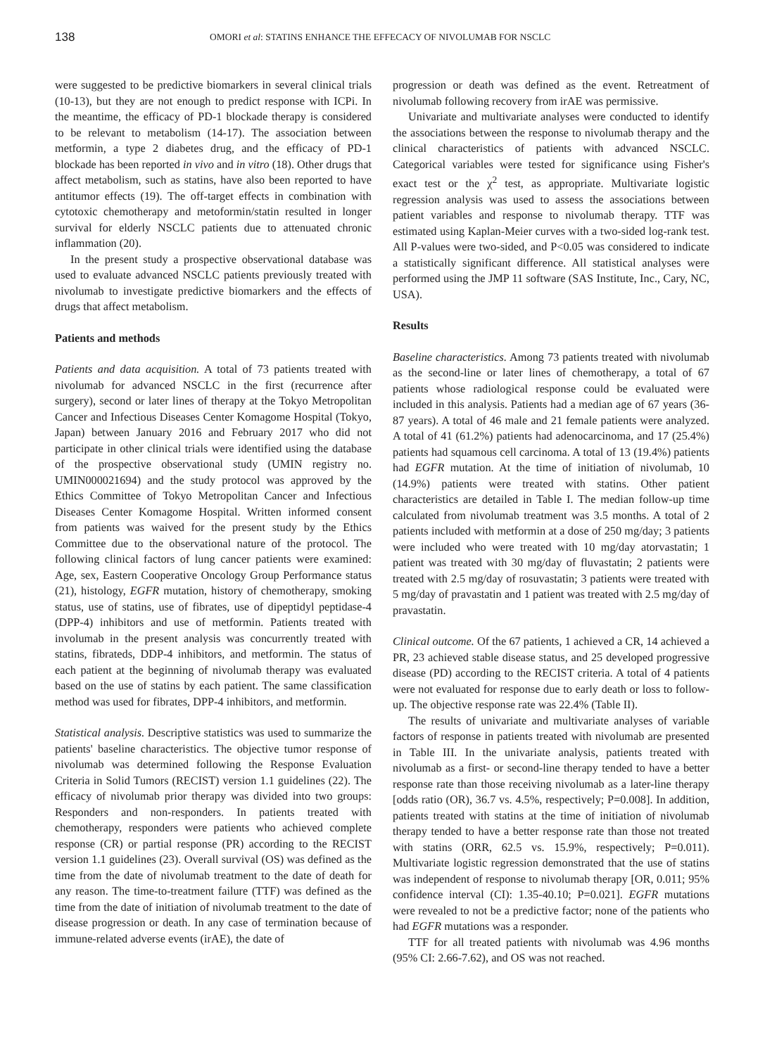138
OMORI et al: STATINS ENHANCE THE EFFECACY OF NIVOLUMAB FOR NSCLC
were suggested to be predictive biomarkers in several clinical trials (10-13), but they are not enough to predict response with ICPi. In the meantime, the efficacy of PD-1 blockade therapy is considered to be relevant to metabolism (14-17). The association between metformin, a type 2 diabetes drug, and the efficacy of PD-1 blockade has been reported in vivo and in vitro (18). Other drugs that affect metabolism, such as statins, have also been reported to have antitumor effects (19). The off-target effects in combination with cytotoxic chemotherapy and metoformin/statin resulted in longer survival for elderly NSCLC patients due to attenuated chronic inflammation (20).
In the present study a prospective observational database was used to evaluate advanced NSCLC patients previously treated with nivolumab to investigate predictive biomarkers and the effects of drugs that affect metabolism.
Patients and methods
Patients and data acquisition. A total of 73 patients treated with nivolumab for advanced NSCLC in the first (recurrence after surgery), second or later lines of therapy at the Tokyo Metropolitan Cancer and Infectious Diseases Center Komagome Hospital (Tokyo, Japan) between January 2016 and February 2017 who did not participate in other clinical trials were identified using the database of the prospective observational study (UMIN registry no. UMIN000021694) and the study protocol was approved by the Ethics Committee of Tokyo Metropolitan Cancer and Infectious Diseases Center Komagome Hospital. Written informed consent from patients was waived for the present study by the Ethics Committee due to the observational nature of the protocol. The following clinical factors of lung cancer patients were examined: Age, sex, Eastern Cooperative Oncology Group Performance status (21), histology, EGFR mutation, history of chemotherapy, smoking status, use of statins, use of fibrates, use of dipeptidyl peptidase-4 (DPP-4) inhibitors and use of metformin. Patients treated with involumab in the present analysis was concurrently treated with statins, fibrateds, DDP-4 inhibitors, and metformin. The status of each patient at the beginning of nivolumab therapy was evaluated based on the use of statins by each patient. The same classification method was used for fibrates, DPP-4 inhibitors, and metformin.
Statistical analysis. Descriptive statistics was used to summarize the patients' baseline characteristics. The objective tumor response of nivolumab was determined following the Response Evaluation Criteria in Solid Tumors (RECIST) version 1.1 guidelines (22). The efficacy of nivolumab prior therapy was divided into two groups: Responders and non-responders. In patients treated with chemotherapy, responders were patients who achieved complete response (CR) or partial response (PR) according to the RECIST version 1.1 guidelines (23). Overall survival (OS) was defined as the time from the date of nivolumab treatment to the date of death for any reason. The time-to-treatment failure (TTF) was defined as the time from the date of initiation of nivolumab treatment to the date of disease progression or death. In any case of termination because of immune-related adverse events (irAE), the date of
progression or death was defined as the event. Retreatment of nivolumab following recovery from irAE was permissive.
Univariate and multivariate analyses were conducted to identify the associations between the response to nivolumab therapy and the clinical characteristics of patients with advanced NSCLC. Categorical variables were tested for significance using Fisher's exact test or the χ<sup>2</sup> test, as appropriate. Multivariate logistic regression analysis was used to assess the associations between patient variables and response to nivolumab therapy. TTF was estimated using Kaplan-Meier curves with a two-sided log-rank test. All P-values were two-sided, and P<0.05 was considered to indicate a statistically significant difference. All statistical analyses were performed using the JMP 11 software (SAS Institute, Inc., Cary, NC, USA).
Results
Baseline characteristics. Among 73 patients treated with nivolumab as the second-line or later lines of chemotherapy, a total of 67 patients whose radiological response could be evaluated were included in this analysis. Patients had a median age of 67 years (36-87 years). A total of 46 male and 21 female patients were analyzed. A total of 41 (61.2%) patients had adenocarcinoma, and 17 (25.4%) patients had squamous cell carcinoma. A total of 13 (19.4%) patients had EGFR mutation. At the time of initiation of nivolumab, 10 (14.9%) patients were treated with statins. Other patient characteristics are detailed in Table I. The median follow-up time calculated from nivolumab treatment was 3.5 months. A total of 2 patients included with metformin at a dose of 250 mg/day; 3 patients were included who were treated with 10 mg/day atorvastatin; 1 patient was treated with 30 mg/day of fluvastatin; 2 patients were treated with 2.5 mg/day of rosuvastatin; 3 patients were treated with 5 mg/day of pravastatin and 1 patient was treated with 2.5 mg/day of pravastatin.
Clinical outcome. Of the 67 patients, 1 achieved a CR, 14 achieved a PR, 23 achieved stable disease status, and 25 developed progressive disease (PD) according to the RECIST criteria. A total of 4 patients were not evaluated for response due to early death or loss to follow-up. The objective response rate was 22.4% (Table II).
The results of univariate and multivariate analyses of variable factors of response in patients treated with nivolumab are presented in Table III. In the univariate analysis, patients treated with nivolumab as a first- or second-line therapy tended to have a better response rate than those receiving nivolumab as a later-line therapy [odds ratio (OR), 36.7 vs. 4.5%, respectively; P=0.008]. In addition, patients treated with statins at the time of initiation of nivolumab therapy tended to have a better response rate than those not treated with statins (ORR, 62.5 vs. 15.9%, respectively; P=0.011). Multivariate logistic regression demonstrated that the use of statins was independent of response to nivolumab therapy [OR, 0.011; 95% confidence interval (CI): 1.35-40.10; P=0.021]. EGFR mutations were revealed to not be a predictive factor; none of the patients who had EGFR mutations was a responder.
TTF for all treated patients with nivolumab was 4.96 months (95% CI: 2.66-7.62), and OS was not reached.